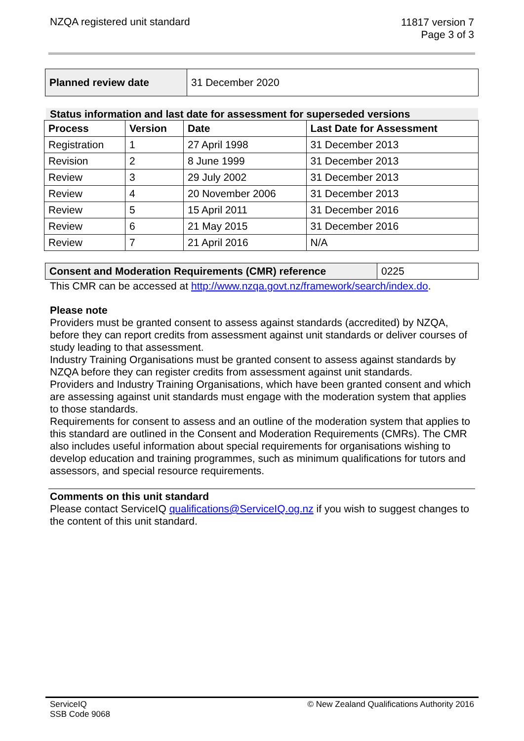NZQA registered unit standard
11817 version 7
Page 3 of 3
| Planned review date | 31 December 2020 |
Status information and last date for assessment for superseded versions
| Process | Version | Date | Last Date for Assessment |
| --- | --- | --- | --- |
| Registration | 1 | 27 April 1998 | 31 December 2013 |
| Revision | 2 | 8 June 1999 | 31 December 2013 |
| Review | 3 | 29 July 2002 | 31 December 2013 |
| Review | 4 | 20 November 2006 | 31 December 2013 |
| Review | 5 | 15 April 2011 | 31 December 2016 |
| Review | 6 | 21 May 2015 | 31 December 2016 |
| Review | 7 | 21 April 2016 | N/A |
| Consent and Moderation Requirements (CMR) reference | 0225 |
This CMR can be accessed at http://www.nzqa.govt.nz/framework/search/index.do.
Please note
Providers must be granted consent to assess against standards (accredited) by NZQA, before they can report credits from assessment against unit standards or deliver courses of study leading to that assessment.
Industry Training Organisations must be granted consent to assess against standards by NZQA before they can register credits from assessment against unit standards.
Providers and Industry Training Organisations, which have been granted consent and which are assessing against unit standards must engage with the moderation system that applies to those standards.
Requirements for consent to assess and an outline of the moderation system that applies to this standard are outlined in the Consent and Moderation Requirements (CMRs). The CMR also includes useful information about special requirements for organisations wishing to develop education and training programmes, such as minimum qualifications for tutors and assessors, and special resource requirements.
Comments on this unit standard
Please contact ServiceIQ qualifications@ServiceIQ.og.nz if you wish to suggest changes to the content of this unit standard.
ServiceIQ
SSB Code 9068
© New Zealand Qualifications Authority 2016